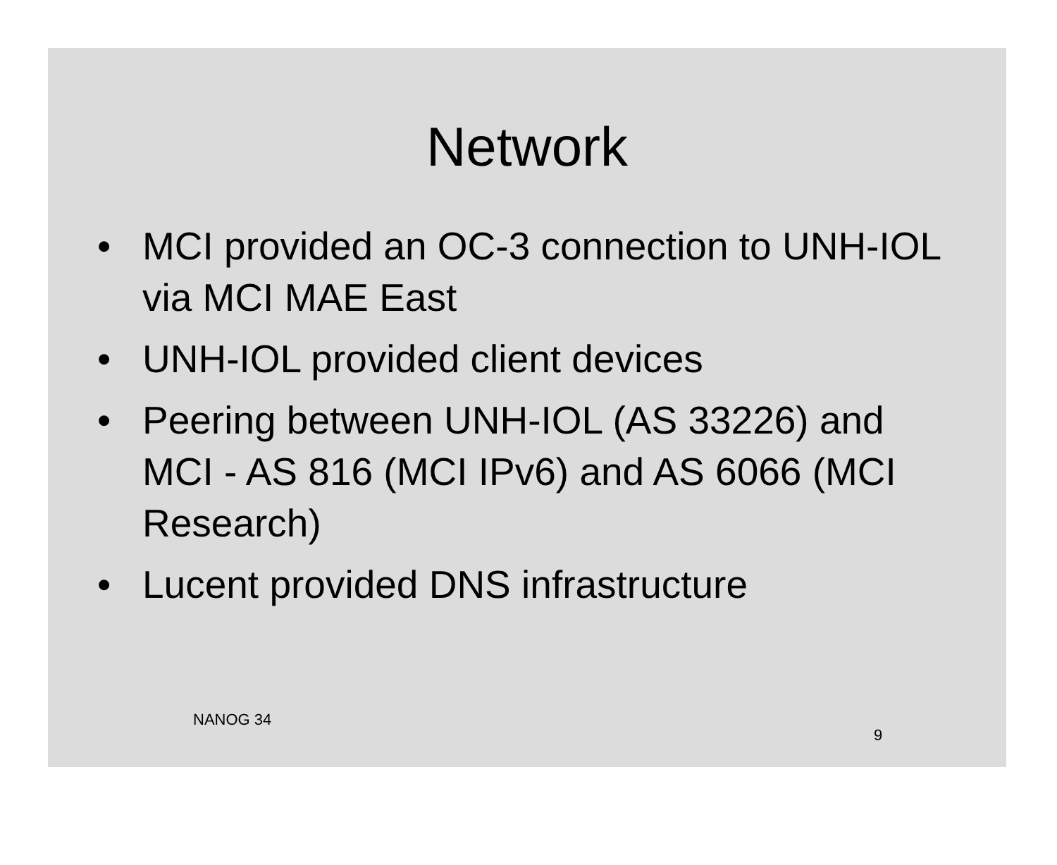Network
• MCI provided an OC-3 connection to UNH-IOL via MCI MAE East
• UNH-IOL provided client devices
• Peering between UNH-IOL (AS 33226) and MCI - AS 816 (MCI IPv6) and AS 6066 (MCI Research)
• Lucent provided DNS infrastructure
NANOG 34
9